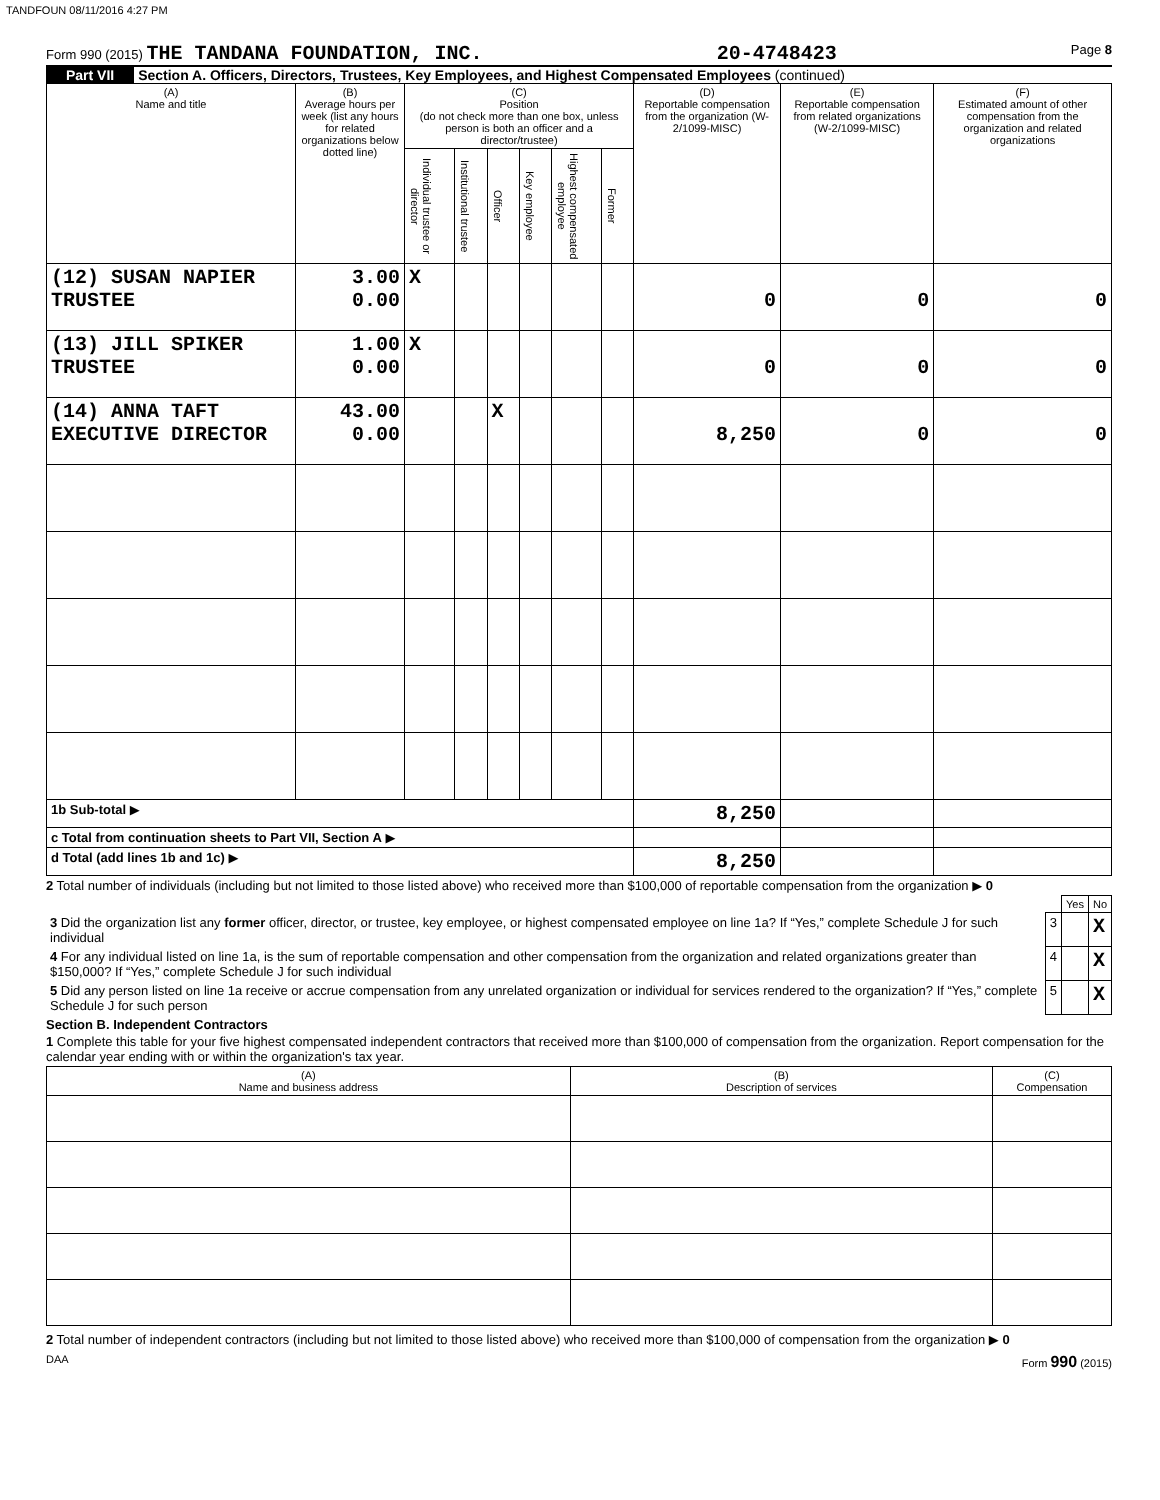TANDFOUN 08/11/2016 4:27 PM
Form 990 (2015) THE TANDANA FOUNDATION, INC. 20-4748423 Page 8
Part VII Section A. Officers, Directors, Trustees, Key Employees, and Highest Compensated Employees (continued)
| (A) Name and title | (B) Average hours per week (list any hours for related organizations below dotted line) | (C) Position (do not check more than one box, unless person is both an officer and a director/trustee) | | | | | | (D) Reportable compensation from the organization (W-2/1099-MISC) | (E) Reportable compensation from related organizations (W-2/1099-MISC) | (F) Estimated amount of other compensation from the organization and related organizations |
| --- | --- | --- | --- | --- | --- | --- | --- | --- | --- | --- |
| | | Individual trustee or director | Institutional trustee | Officer | Key employee | Highest compensated employee | Former | | | |
| (12) SUSAN NAPIER TRUSTEE | 3.00 0.00 | X | | | | | | 0 | 0 | 0 |
| (13) JILL SPIKER TRUSTEE | 1.00 0.00 | X | | | | | | 0 | 0 | 0 |
| (14) ANNA TAFT EXECUTIVE DIRECTOR | 43.00 0.00 | | | X | | | | 8,250 | 0 | 0 |
| 1b Sub-total ▶ | | | | | | | | 8,250 | | |
| c Total from continuation sheets to Part VII, Section A ▶ | | | | | | | | | | |
| d Total (add lines 1b and 1c) ▶ | | | | | | | | 8,250 | | |
2 Total number of individuals (including but not limited to those listed above) who received more than $100,000 of reportable compensation from the organization ▶ 0
| | | Yes | No |
| 3 Did the organization list any former officer, director, or trustee, key employee, or highest compensated employee on line 1a? If “Yes,” complete Schedule J for such individual | 3 | | X |
| 4 For any individual listed on line 1a, is the sum of reportable compensation and other compensation from the organization and related organizations greater than $150,000? If “Yes,” complete Schedule J for such individual | 4 | | X |
| 5 Did any person listed on line 1a receive or accrue compensation from any unrelated organization or individual for services rendered to the organization? If “Yes,” complete Schedule J for such person | 5 | | X |
Section B. Independent Contractors
1 Complete this table for your five highest compensated independent contractors that received more than $100,000 of compensation from the organization. Report compensation for the calendar year ending with or within the organization's tax year.
| (A) Name and business address | (B) Description of services | (C) Compensation |
| --- | --- | --- |
2 Total number of independent contractors (including but not limited to those listed above) who received more than $100,000 of compensation from the organization ▶ 0
DAA Form 990 (2015)